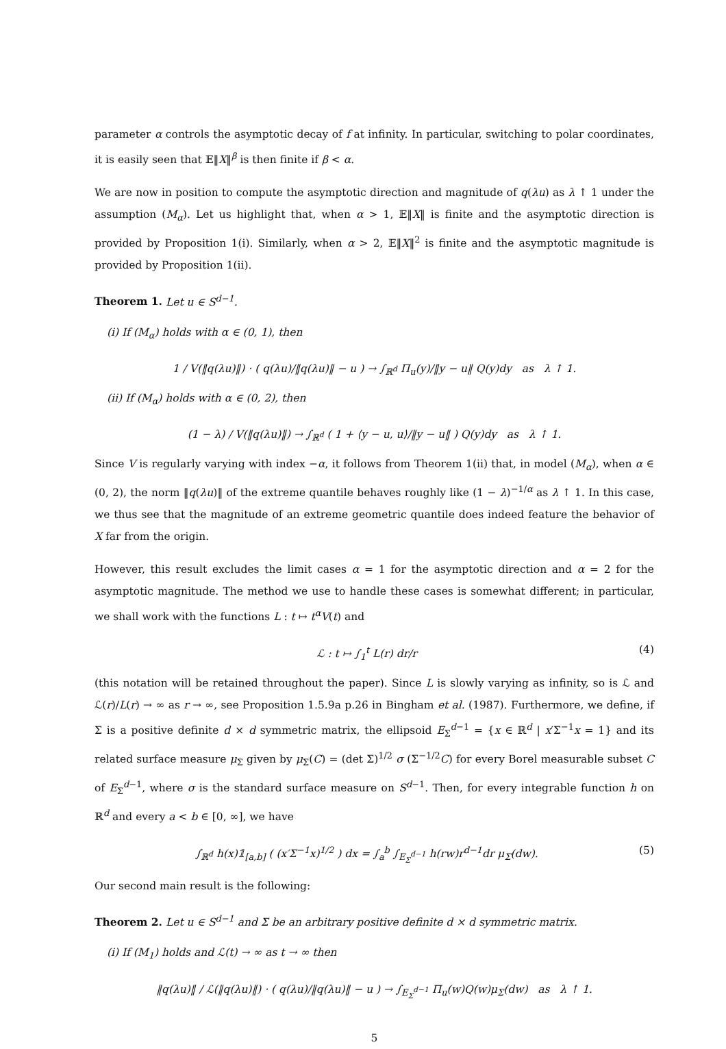parameter α controls the asymptotic decay of f at infinity. In particular, switching to polar coordinates, it is easily seen that 𝔼‖X‖<sup>β</sup> is then finite if β < α.
We are now in position to compute the asymptotic direction and magnitude of q(λu) as λ ↑ 1 under the assumption (M<sub>α</sub>). Let us highlight that, when α > 1, 𝔼‖X‖ is finite and the asymptotic direction is provided by Proposition 1(i). Similarly, when α > 2, 𝔼‖X‖<sup>2</sup> is finite and the asymptotic magnitude is provided by Proposition 1(ii).
Theorem 1. Let u ∈ S<sup>d−1</sup>.
(i) If (M<sub>α</sub>) holds with α ∈ (0, 1), then
1 / V(‖q(λu)‖) · ( q(λu)/‖q(λu)‖ − u ) → ∫<sub>ℝ<sup>d</sup></sub> Π<sub>u</sub>(y)/‖y − u‖ Q(y)dy as λ ↑ 1.
(ii) If (M<sub>α</sub>) holds with α ∈ (0, 2), then
(1 − λ) / V(‖q(λu)‖) → ∫<sub>ℝ<sup>d</sup></sub> ( 1 + ⟨y − u, u⟩/‖y − u‖ ) Q(y)dy as λ ↑ 1.
Since V is regularly varying with index −α, it follows from Theorem 1(ii) that, in model (M<sub>α</sub>), when α ∈ (0, 2), the norm ‖q(λu)‖ of the extreme quantile behaves roughly like (1 − λ)<sup>−1/α</sup> as λ ↑ 1. In this case, we thus see that the magnitude of an extreme geometric quantile does indeed feature the behavior of X far from the origin.
However, this result excludes the limit cases α = 1 for the asymptotic direction and α = 2 for the asymptotic magnitude. The method we use to handle these cases is somewhat different; in particular, we shall work with the functions L : t ↦ t<sup>α</sup>V(t) and
ℒ : t ↦ ∫<sub>1</sub><sup>t</sup> L(r) dr/r (4)
(this notation will be retained throughout the paper). Since L is slowly varying as infinity, so is ℒ and ℒ(r)/L(r) → ∞ as r → ∞, see Proposition 1.5.9a p.26 in Bingham et al. (1987). Furthermore, we define, if Σ is a positive definite d × d symmetric matrix, the ellipsoid E<sub>Σ</sub><sup>d−1</sup> = {x ∈ ℝ<sup>d</sup> | x′Σ<sup>−1</sup>x = 1} and its related surface measure μ<sub>Σ</sub> given by μ<sub>Σ</sub>(C) = (det Σ)<sup>1/2</sup> σ (Σ<sup>−1/2</sup>C) for every Borel measurable subset C of E<sub>Σ</sub><sup>d−1</sup>, where σ is the standard surface measure on S<sup>d−1</sup>. Then, for every integrable function h on ℝ<sup>d</sup> and every a < b ∈ [0, ∞], we have
∫<sub>ℝ<sup>d</sup></sub> h(x)𝟙<sub>[a,b]</sub> ( (x′Σ<sup>−1</sup>x)<sup>1/2</sup> ) dx = ∫<sub>a</sub><sup>b</sup> ∫<sub>E<sub>Σ</sub><sup>d−1</sup></sub> h(rw)r<sup>d−1</sup>dr μ<sub>Σ</sub>(dw).
(5)
Our second main result is the following:
Theorem 2. Let u ∈ S<sup>d−1</sup> and Σ be an arbitrary positive definite d × d symmetric matrix.
(i) If (M<sub>1</sub>) holds and ℒ(t) → ∞ as t → ∞ then
‖q(λu)‖ / ℒ(‖q(λu)‖) · ( q(λu)/‖q(λu)‖ − u ) → ∫<sub>E<sub>Σ</sub><sup>d−1</sup></sub> Π<sub>u</sub>(w)Q(w)μ<sub>Σ</sub>(dw) as λ ↑ 1.
5